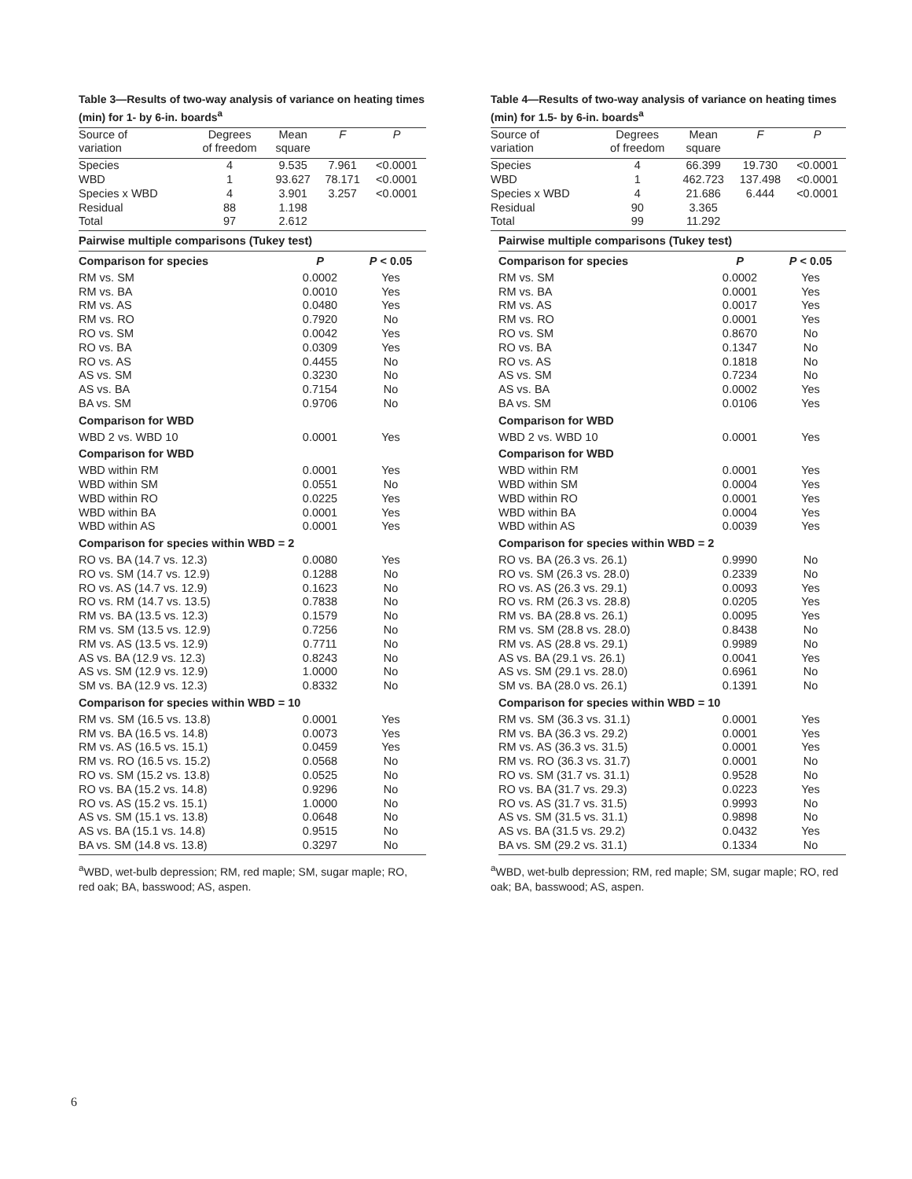Table 3—Results of two-way analysis of variance on heating times (min) for 1- by 6-in. boards<sup>a</sup>
| Source of variation | Degrees of freedom | Mean square | F | P |
| --- | --- | --- | --- | --- |
| Species | 4 | 9.535 | 7.961 | <0.0001 |
| WBD | 1 | 93.627 | 78.171 | <0.0001 |
| Species x WBD | 4 | 3.901 | 3.257 | <0.0001 |
| Residual | 88 | 1.198 | | |
| Total | 97 | 2.612 | | |
| Pairwise multiple comparisons (Tukey test) | | |
| Comparison for species | P | P < 0.05 |
| RM vs. SM | 0.0002 | Yes |
| RM vs. BA | 0.0010 | Yes |
| RM vs. AS | 0.0480 | Yes |
| RM vs. RO | 0.7920 | No |
| RO vs. SM | 0.0042 | Yes |
| RO vs. BA | 0.0309 | Yes |
| RO vs. AS | 0.4455 | No |
| AS vs. SM | 0.3230 | No |
| AS vs. BA | 0.7154 | No |
| BA vs. SM | 0.9706 | No |
| Comparison for WBD | | |
| WBD 2 vs. WBD 10 | 0.0001 | Yes |
| Comparison for WBD | | |
| WBD within RM | 0.0001 | Yes |
| WBD within SM | 0.0551 | No |
| WBD within RO | 0.0225 | Yes |
| WBD within BA | 0.0001 | Yes |
| WBD within AS | 0.0001 | Yes |
| Comparison for species within WBD = 2 | | |
| RO vs. BA (14.7 vs. 12.3) | 0.0080 | Yes |
| RO vs. SM (14.7 vs. 12.9) | 0.1288 | No |
| RO vs. AS (14.7 vs. 12.9) | 0.1623 | No |
| RO vs. RM (14.7 vs. 13.5) | 0.7838 | No |
| RM vs. BA (13.5 vs. 12.3) | 0.1579 | No |
| RM vs. SM (13.5 vs. 12.9) | 0.7256 | No |
| RM vs. AS (13.5 vs. 12.9) | 0.7711 | No |
| AS vs. BA (12.9 vs. 12.3) | 0.8243 | No |
| AS vs. SM (12.9 vs. 12.9) | 1.0000 | No |
| SM vs. BA (12.9 vs. 12.3) | 0.8332 | No |
| Comparison for species within WBD = 10 | | |
| RM vs. SM (16.5 vs. 13.8) | 0.0001 | Yes |
| RM vs. BA (16.5 vs. 14.8) | 0.0073 | Yes |
| RM vs. AS (16.5 vs. 15.1) | 0.0459 | Yes |
| RM vs. RO (16.5 vs. 15.2) | 0.0568 | No |
| RO vs. SM (15.2 vs. 13.8) | 0.0525 | No |
| RO vs. BA (15.2 vs. 14.8) | 0.9296 | No |
| RO vs. AS (15.2 vs. 15.1) | 1.0000 | No |
| AS vs. SM (15.1 vs. 13.8) | 0.0648 | No |
| AS vs. BA (15.1 vs. 14.8) | 0.9515 | No |
| BA vs. SM (14.8 vs. 13.8) | 0.3297 | No |
<sup>a</sup> WBD, wet-bulb depression; RM, red maple; SM, sugar maple; RO, red oak; BA, basswood; AS, aspen.
Table 4—Results of two-way analysis of variance on heating times (min) for 1.5- by 6-in. boards<sup>a</sup>
| Source of variation | Degrees of freedom | Mean square | F | P |
| --- | --- | --- | --- | --- |
| Species | 4 | 66.399 | 19.730 | <0.0001 |
| WBD | 1 | 462.723 | 137.498 | <0.0001 |
| Species x WBD | 4 | 21.686 | 6.444 | <0.0001 |
| Residual | 90 | 3.365 | | |
| Total | 99 | 11.292 | | |
| Pairwise multiple comparisons (Tukey test) | | |
| Comparison for species | P | P < 0.05 |
| RM vs. SM | 0.0002 | Yes |
| RM vs. BA | 0.0001 | Yes |
| RM vs. AS | 0.0017 | Yes |
| RM vs. RO | 0.0001 | Yes |
| RO vs. SM | 0.8670 | No |
| RO vs. BA | 0.1347 | No |
| RO vs. AS | 0.1818 | No |
| AS vs. SM | 0.7234 | No |
| AS vs. BA | 0.0002 | Yes |
| BA vs. SM | 0.0106 | Yes |
| Comparison for WBD | | |
| WBD 2 vs. WBD 10 | 0.0001 | Yes |
| Comparison for WBD | | |
| WBD within RM | 0.0001 | Yes |
| WBD within SM | 0.0004 | Yes |
| WBD within RO | 0.0001 | Yes |
| WBD within BA | 0.0004 | Yes |
| WBD within AS | 0.0039 | Yes |
| Comparison for species within WBD = 2 | | |
| RO vs. BA (26.3 vs. 26.1) | 0.9990 | No |
| RO vs. SM (26.3 vs. 28.0) | 0.2339 | No |
| RO vs. AS (26.3 vs. 29.1) | 0.0093 | Yes |
| RO vs. RM (26.3 vs. 28.8) | 0.0205 | Yes |
| RM vs. BA (28.8 vs. 26.1) | 0.0095 | Yes |
| RM vs. SM (28.8 vs. 28.0) | 0.8438 | No |
| RM vs. AS (28.8 vs. 29.1) | 0.9989 | No |
| AS vs. BA (29.1 vs. 26.1) | 0.0041 | Yes |
| AS vs. SM (29.1 vs. 28.0) | 0.6961 | No |
| SM vs. BA (28.0 vs. 26.1) | 0.1391 | No |
| Comparison for species within WBD = 10 | | |
| RM vs. SM (36.3 vs. 31.1) | 0.0001 | Yes |
| RM vs. BA (36.3 vs. 29.2) | 0.0001 | Yes |
| RM vs. AS (36.3 vs. 31.5) | 0.0001 | Yes |
| RM vs. RO (36.3 vs. 31.7) | 0.0001 | No |
| RO vs. SM (31.7 vs. 31.1) | 0.9528 | No |
| RO vs. BA (31.7 vs. 29.3) | 0.0223 | Yes |
| RO vs. AS (31.7 vs. 31.5) | 0.9993 | No |
| AS vs. SM (31.5 vs. 31.1) | 0.9898 | No |
| AS vs. BA (31.5 vs. 29.2) | 0.0432 | Yes |
| BA vs. SM (29.2 vs. 31.1) | 0.1334 | No |
<sup>a</sup> WBD, wet-bulb depression; RM, red maple; SM, sugar maple; RO, red oak; BA, basswood; AS, aspen.
6